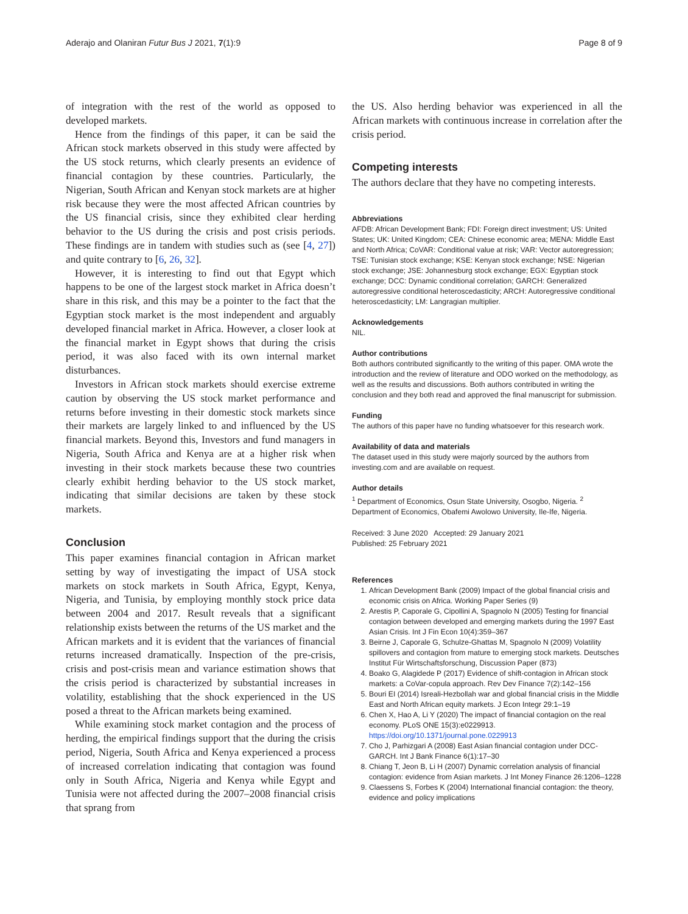Aderajo and Olaniran Futur Bus J 2021, 7(1):9 Page 8 of 9
of integration with the rest of the world as opposed to developed markets.
Hence from the findings of this paper, it can be said the African stock markets observed in this study were affected by the US stock returns, which clearly presents an evidence of financial contagion by these countries. Particularly, the Nigerian, South African and Kenyan stock markets are at higher risk because they were the most affected African countries by the US financial crisis, since they exhibited clear herding behavior to the US during the crisis and post crisis periods. These findings are in tandem with studies such as (see [4, 27]) and quite contrary to [6, 26, 32].
However, it is interesting to find out that Egypt which happens to be one of the largest stock market in Africa doesn’t share in this risk, and this may be a pointer to the fact that the Egyptian stock market is the most independent and arguably developed financial market in Africa. However, a closer look at the financial market in Egypt shows that during the crisis period, it was also faced with its own internal market disturbances.
Investors in African stock markets should exercise extreme caution by observing the US stock market performance and returns before investing in their domestic stock markets since their markets are largely linked to and influenced by the US financial markets. Beyond this, Investors and fund managers in Nigeria, South Africa and Kenya are at a higher risk when investing in their stock markets because these two countries clearly exhibit herding behavior to the US stock market, indicating that similar decisions are taken by these stock markets.
Conclusion
This paper examines financial contagion in African market setting by way of investigating the impact of USA stock markets on stock markets in South Africa, Egypt, Kenya, Nigeria, and Tunisia, by employing monthly stock price data between 2004 and 2017. Result reveals that a significant relationship exists between the returns of the US market and the African markets and it is evident that the variances of financial returns increased dramatically. Inspection of the pre-crisis, crisis and post-crisis mean and variance estimation shows that the crisis period is characterized by substantial increases in volatility, establishing that the shock experienced in the US posed a threat to the African markets being examined.
While examining stock market contagion and the process of herding, the empirical findings support that the during the crisis period, Nigeria, South Africa and Kenya experienced a process of increased correlation indicating that contagion was found only in South Africa, Nigeria and Kenya while Egypt and Tunisia were not affected during the 2007–2008 financial crisis that sprang from
the US. Also herding behavior was experienced in all the African markets with continuous increase in correlation after the crisis period.
Competing interests
The authors declare that they have no competing interests.
Abbreviations
AFDB: African Development Bank; FDI: Foreign direct investment; US: United States; UK: United Kingdom; CEA: Chinese economic area; MENA: Middle East and North Africa; CoVAR: Conditional value at risk; VAR: Vector autoregression; TSE: Tunisian stock exchange; KSE: Kenyan stock exchange; NSE: Nigerian stock exchange; JSE: Johannesburg stock exchange; EGX: Egyptian stock exchange; DCC: Dynamic conditional correlation; GARCH: Generalized autoregressive conditional heteroscedasticity; ARCH: Autoregressive conditional heteroscedasticity; LM: Langragian multiplier.
Acknowledgements
NIL.
Author contributions
Both authors contributed significantly to the writing of this paper. OMA wrote the introduction and the review of literature and ODO worked on the methodology, as well as the results and discussions. Both authors contributed in writing the conclusion and they both read and approved the final manuscript for submission.
Funding
The authors of this paper have no funding whatsoever for this research work.
Availability of data and materials
The dataset used in this study were majorly sourced by the authors from investing.com and are available on request.
Author details
<sup>1</sup> Department of Economics, Osun State University, Osogbo, Nigeria. <sup>2</sup> Department of Economics, Obafemi Awolowo University, Ile-Ife, Nigeria.
Received: 3 June 2020 Accepted: 29 January 2021
Published: 25 February 2021
References
1. African Development Bank (2009) Impact of the global financial crisis and economic crisis on Africa. Working Paper Series (9)
2. Arestis P, Caporale G, Cipollini A, Spagnolo N (2005) Testing for financial contagion between developed and emerging markets during the 1997 East Asian Crisis. Int J Fin Econ 10(4):359–367
3. Beirne J, Caporale G, Schulze-Ghattas M, Spagnolo N (2009) Volatility spillovers and contagion from mature to emerging stock markets. Deutsches Institut Für Wirtschaftsforschung, Discussion Paper (873)
4. Boako G, Alagidede P (2017) Evidence of shift-contagion in African stock markets: a CoVar-copula approach. Rev Dev Finance 7(2):142–156
5. Bouri EI (2014) Isreali-Hezbollah war and global financial crisis in the Middle East and North African equity markets. J Econ Integr 29:1–19
6. Chen X, Hao A, Li Y (2020) The impact of financial contagion on the real economy. PLoS ONE 15(3):e0229913. https://doi.org/10.1371/journal.pone.0229913
7. Cho J, Parhizgari A (2008) East Asian financial contagion under DCC-GARCH. Int J Bank Finance 6(1):17–30
8. Chiang T, Jeon B, Li H (2007) Dynamic correlation analysis of financial contagion: evidence from Asian markets. J Int Money Finance 26:1206–1228
9. Claessens S, Forbes K (2004) International financial contagion: the theory, evidence and policy implications